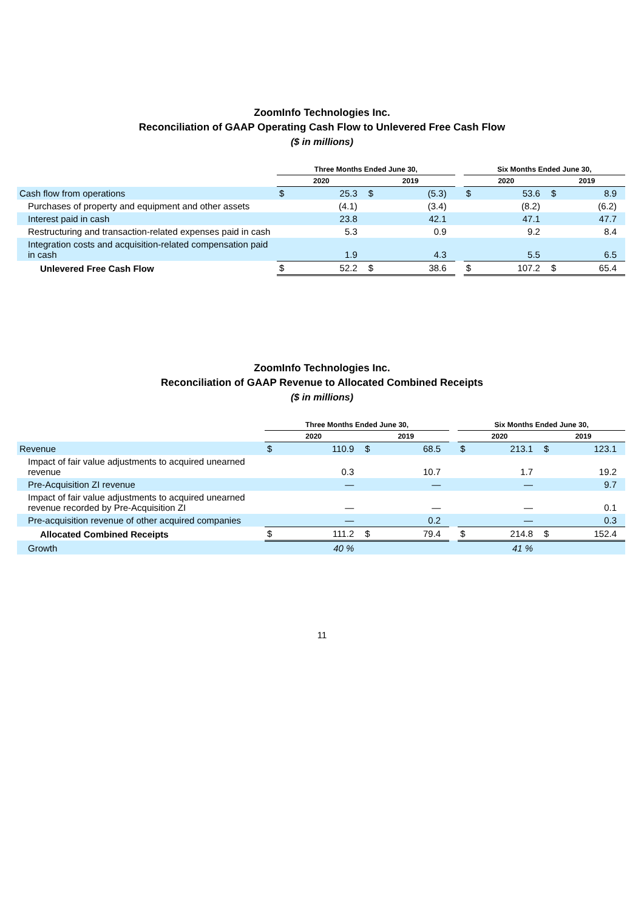ZoomInfo Technologies Inc.
Reconciliation of GAAP Operating Cash Flow to Unlevered Free Cash Flow
($ in millions)
| | Three Months Ended June 30, | | | | | Six Months Ended June 30, | | | |
| --- | --- | --- | --- | --- | --- | --- | --- | --- | --- |
| | 2020 | | 2019 | | | 2020 | | 2019 | |
| Cash flow from operations | $ | 25.3 | $ | (5.3) | | $ | 53.6 | $ | 8.9 |
| Purchases of property and equipment and other assets | | (4.1) | | (3.4) | | | (8.2) | | (6.2) |
| Interest paid in cash | | 23.8 | | 42.1 | | | 47.1 | | 47.7 |
| Restructuring and transaction-related expenses paid in cash | | 5.3 | | 0.9 | | | 9.2 | | 8.4 |
| Integration costs and acquisition-related compensation paid in cash | | 1.9 | | 4.3 | | | 5.5 | | 6.5 |
| Unlevered Free Cash Flow | $ | 52.2 | $ | 38.6 | | $ | 107.2 | $ | 65.4 |
ZoomInfo Technologies Inc.
Reconciliation of GAAP Revenue to Allocated Combined Receipts
($ in millions)
| | Three Months Ended June 30, | | | | | Six Months Ended June 30, | | | |
| --- | --- | --- | --- | --- | --- | --- | --- | --- | --- |
| | 2020 | | 2019 | | | 2020 | | 2019 | |
| Revenue | $ | 110.9 | $ | 68.5 | | $ | 213.1 | $ | 123.1 |
| Impact of fair value adjustments to acquired unearned revenue | | 0.3 | | 10.7 | | | 1.7 | | 19.2 |
| Pre-Acquisition ZI revenue | | — | | — | | | — | | 9.7 |
| Impact of fair value adjustments to acquired unearned revenue recorded by Pre-Acquisition ZI | | — | | — | | | — | | 0.1 |
| Pre-acquisition revenue of other acquired companies | | — | | 0.2 | | | — | | 0.3 |
| Allocated Combined Receipts | $ | 111.2 | $ | 79.4 | | $ | 214.8 | $ | 152.4 |
| Growth | | 40 % | | | | | 41 % | | |
11